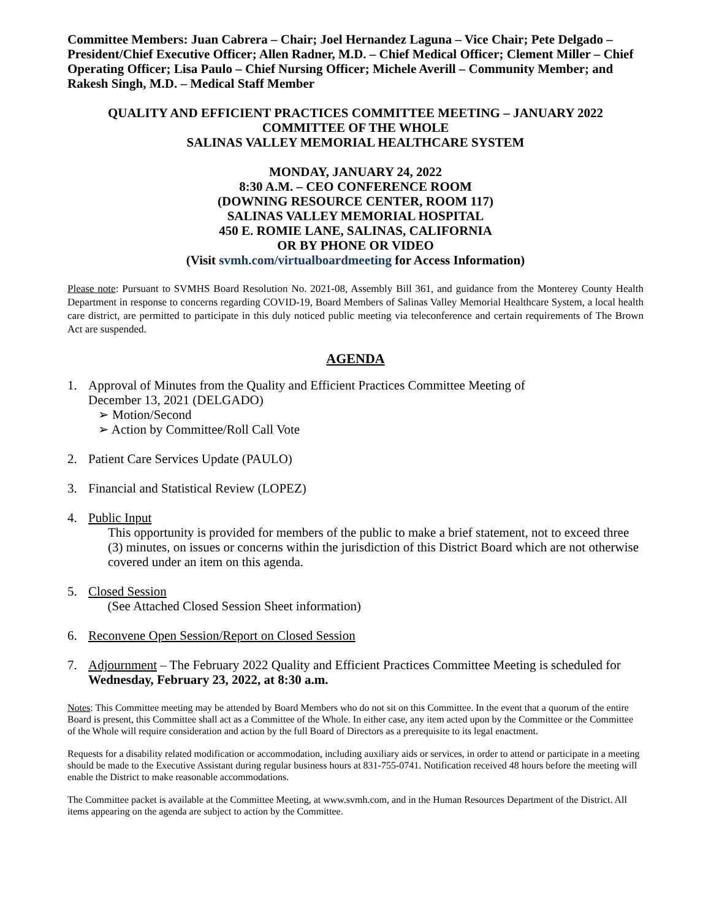Committee Members: Juan Cabrera – Chair; Joel Hernandez Laguna – Vice Chair; Pete Delgado – President/Chief Executive Officer; Allen Radner, M.D. – Chief Medical Officer; Clement Miller – Chief Operating Officer; Lisa Paulo – Chief Nursing Officer; Michele Averill – Community Member; and Rakesh Singh, M.D. – Medical Staff Member
QUALITY AND EFFICIENT PRACTICES COMMITTEE MEETING – JANUARY 2022
COMMITTEE OF THE WHOLE
SALINAS VALLEY MEMORIAL HEALTHCARE SYSTEM
MONDAY, JANUARY 24, 2022
8:30 A.M. – CEO CONFERENCE ROOM
(DOWNING RESOURCE CENTER, ROOM 117)
SALINAS VALLEY MEMORIAL HOSPITAL
450 E. ROMIE LANE, SALINAS, CALIFORNIA
OR BY PHONE OR VIDEO
(Visit svmh.com/virtualboardmeeting for Access Information)
Please note: Pursuant to SVMHS Board Resolution No. 2021-08, Assembly Bill 361, and guidance from the Monterey County Health Department in response to concerns regarding COVID-19, Board Members of Salinas Valley Memorial Healthcare System, a local health care district, are permitted to participate in this duly noticed public meeting via teleconference and certain requirements of The Brown Act are suspended.
AGENDA
1. Approval of Minutes from the Quality and Efficient Practices Committee Meeting of
December 13, 2021 (DELGADO)
➢ Motion/Second
➢ Action by Committee/Roll Call Vote
2. Patient Care Services Update (PAULO)
3. Financial and Statistical Review (LOPEZ)
4. Public Input
This opportunity is provided for members of the public to make a brief statement, not to exceed three (3) minutes, on issues or concerns within the jurisdiction of this District Board which are not otherwise covered under an item on this agenda.
5. Closed Session
(See Attached Closed Session Sheet information)
6. Reconvene Open Session/Report on Closed Session
7. Adjournment – The February 2022 Quality and Efficient Practices Committee Meeting is scheduled for Wednesday, February 23, 2022, at 8:30 a.m.
Notes: This Committee meeting may be attended by Board Members who do not sit on this Committee. In the event that a quorum of the entire Board is present, this Committee shall act as a Committee of the Whole. In either case, any item acted upon by the Committee or the Committee of the Whole will require consideration and action by the full Board of Directors as a prerequisite to its legal enactment.
Requests for a disability related modification or accommodation, including auxiliary aids or services, in order to attend or participate in a meeting should be made to the Executive Assistant during regular business hours at 831-755-0741. Notification received 48 hours before the meeting will enable the District to make reasonable accommodations.
The Committee packet is available at the Committee Meeting, at www.svmh.com, and in the Human Resources Department of the District. All items appearing on the agenda are subject to action by the Committee.